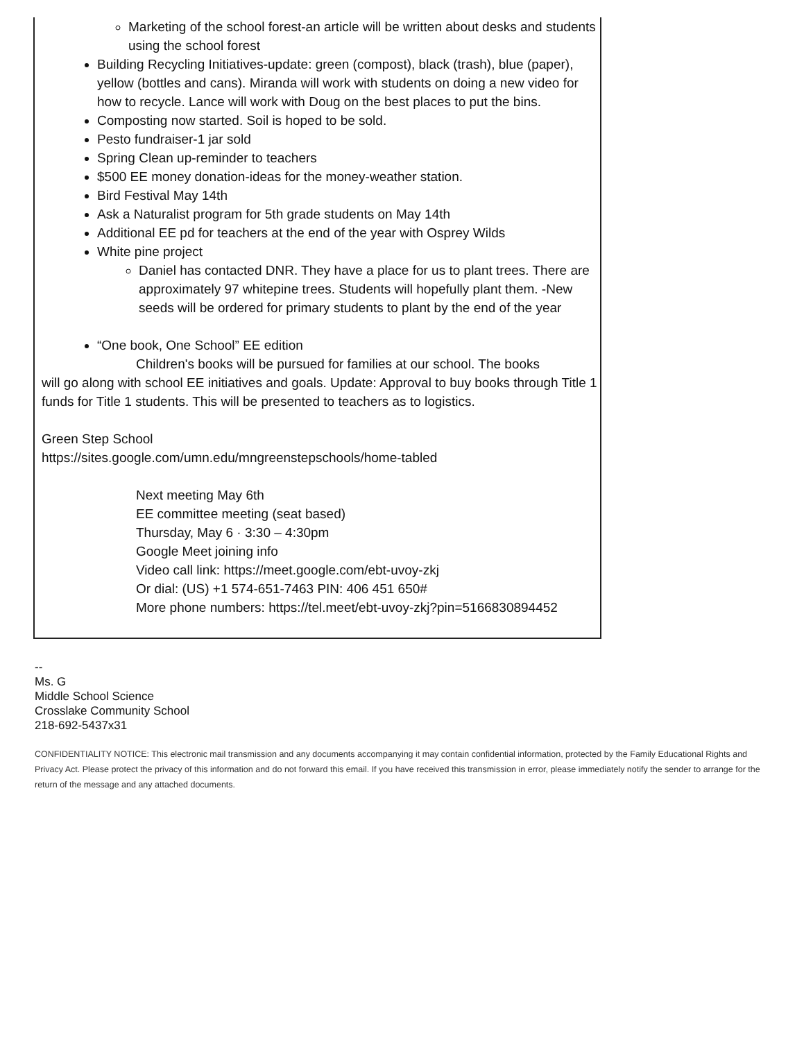Marketing of the school forest-an article will be written about desks and students using the school forest
Building Recycling Initiatives-update: green (compost), black (trash), blue (paper), yellow (bottles and cans). Miranda will work with students on doing a new video for how to recycle. Lance will work with Doug on the best places to put the bins.
Composting now started. Soil is hoped to be sold.
Pesto fundraiser-1 jar sold
Spring Clean up-reminder to teachers
$500 EE money donation-ideas for the money-weather station.
Bird Festival May 14th
Ask a Naturalist program for 5th grade students on May 14th
Additional EE pd for teachers at the end of the year with Osprey Wilds
White pine project
Daniel has contacted DNR. They have a place for us to plant trees. There are approximately 97 whitepine trees. Students will hopefully plant them. -New seeds will be ordered for primary students to plant by the end of the year
“One book, One School” EE edition
Children's books will be pursued for families at our school. The books
will go along with school EE initiatives and goals. Update: Approval to buy books through Title 1 funds for Title 1 students. This will be presented to teachers as to logistics.
Green Step School
https://sites.google.com/umn.edu/mngreenstepschools/home-tabled
Next meeting May 6th
EE committee meeting (seat based)
Thursday, May 6 · 3:30 – 4:30pm
Google Meet joining info
Video call link: https://meet.google.com/ebt-uvoy-zkj
Or dial: (US) +1 574-651-7463 PIN: 406 451 650#
More phone numbers: https://tel.meet/ebt-uvoy-zkj?pin=5166830894452
--
Ms. G
Middle School Science
Crosslake Community School
218-692-5437x31
CONFIDENTIALITY NOTICE: This electronic mail transmission and any documents accompanying it may contain confidential information, protected by the Family Educational Rights and Privacy Act. Please protect the privacy of this information and do not forward this email. If you have received this transmission in error, please immediately notify the sender to arrange for the return of the message and any attached documents.